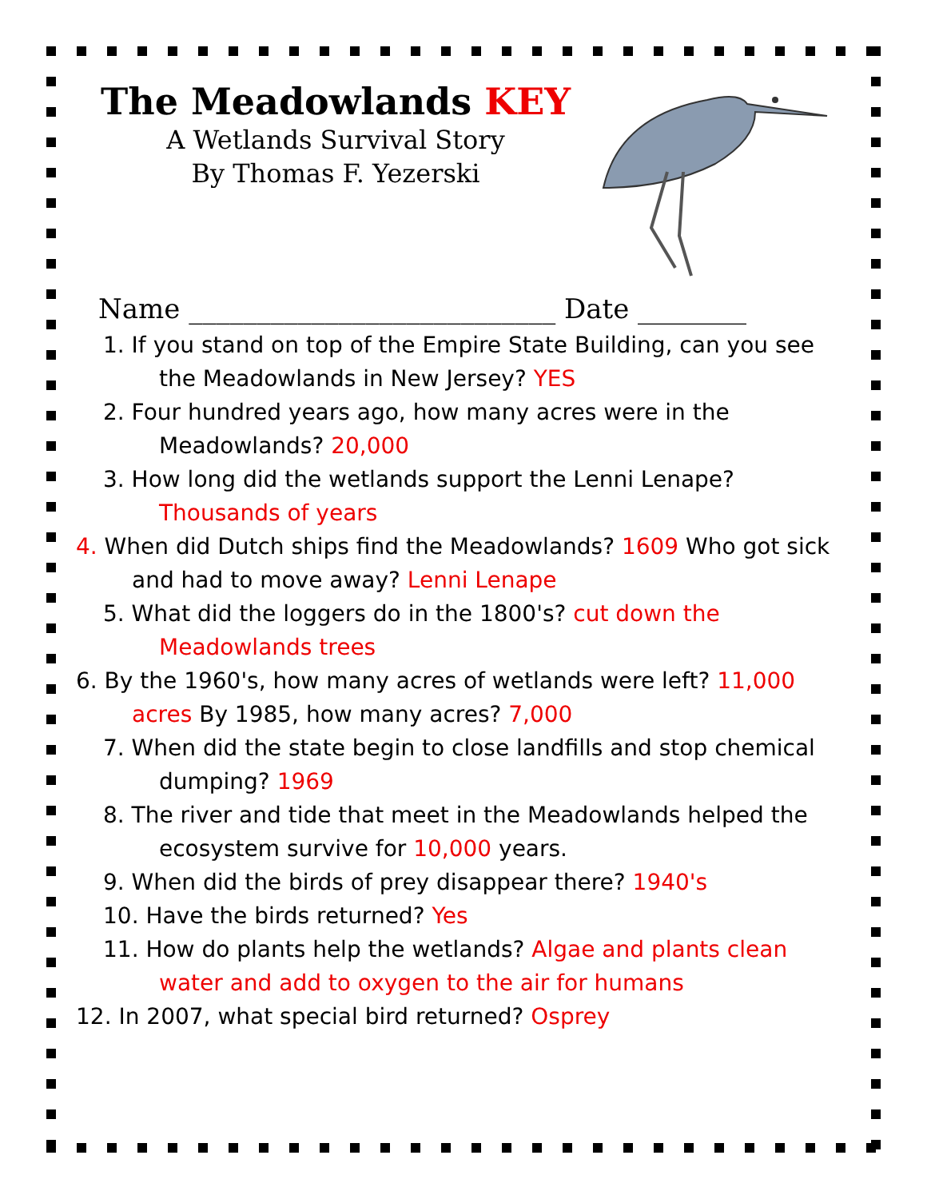The Meadowlands KEY
A Wetlands Survival Story
By Thomas F. Yezerski
Name ___________________________ Date ________
1. If you stand on top of the Empire State Building, can you see the Meadowlands in New Jersey? YES
2. Four hundred years ago, how many acres were in the Meadowlands? 20,000
3. How long did the wetlands support the Lenni Lenape? Thousands of years
4. When did Dutch ships find the Meadowlands? 1609 Who got sick and had to move away? Lenni Lenape
5. What did the loggers do in the 1800's? cut down the Meadowlands trees
6. By the 1960's, how many acres of wetlands were left? 11,000 acres By 1985, how many acres? 7,000
7. When did the state begin to close landfills and stop chemical dumping? 1969
8. The river and tide that meet in the Meadowlands helped the ecosystem survive for 10,000 years.
9. When did the birds of prey disappear there? 1940's
10. Have the birds returned? Yes
11. How do plants help the wetlands? Algae and plants clean water and add to oxygen to the air for humans
12. In 2007, what special bird returned? Osprey